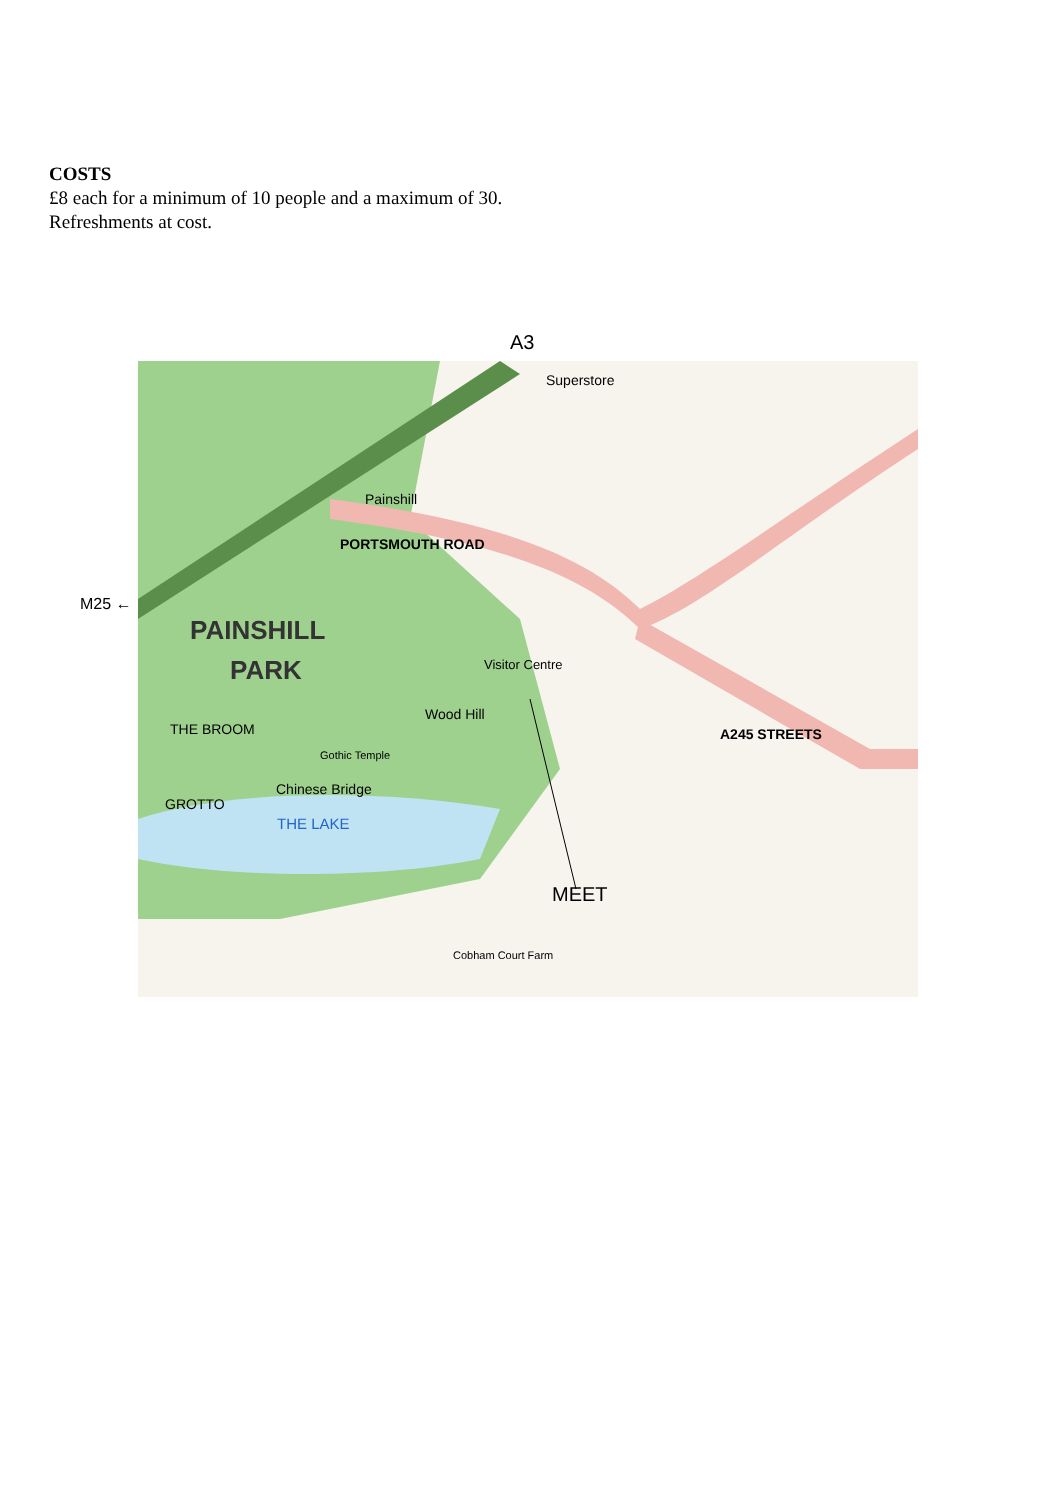COSTS
£8 each for a minimum of 10 people and a maximum of 30.
Refreshments at cost.
A3
M25 ←
PAINSHILL
PARK
Superstore
Painshill
PORTSMOUTH ROAD
Visitor Centre
THE BROOM
THE LAKE
GROTTO
Chinese Bridge
Gothic Temple
Wood Hill
A245 STREETS
MEET
Cobham Court Farm